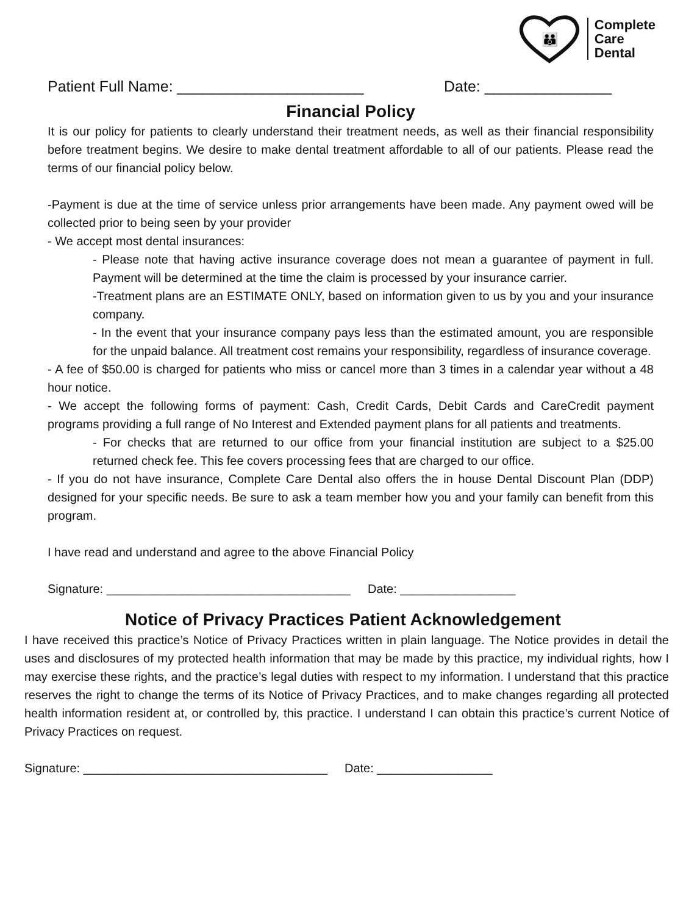👪
Complete
Care
Dental
Patient Full Name: ______________________ Date: _______________
Financial Policy
It is our policy for patients to clearly understand their treatment needs, as well as their financial responsibility before treatment begins. We desire to make dental treatment affordable to all of our patients. Please read the terms of our financial policy below.
-Payment is due at the time of service unless prior arrangements have been made. Any payment owed will be collected prior to being seen by your provider
- We accept most dental insurances:
- Please note that having active insurance coverage does not mean a guarantee of payment in full. Payment will be determined at the time the claim is processed by your insurance carrier.
-Treatment plans are an ESTIMATE ONLY, based on information given to us by you and your insurance company.
- In the event that your insurance company pays less than the estimated amount, you are responsible for the unpaid balance. All treatment cost remains your responsibility, regardless of insurance coverage.
- A fee of $50.00 is charged for patients who miss or cancel more than 3 times in a calendar year without a 48 hour notice.
- We accept the following forms of payment: Cash, Credit Cards, Debit Cards and CareCredit payment programs providing a full range of No Interest and Extended payment plans for all patients and treatments.
- For checks that are returned to our office from your financial institution are subject to a $25.00 returned check fee. This fee covers processing fees that are charged to our office.
- If you do not have insurance, Complete Care Dental also offers the in house Dental Discount Plan (DDP) designed for your specific needs. Be sure to ask a team member how you and your family can benefit from this program.
I have read and understand and agree to the above Financial Policy
Signature: ____________________________________ Date: _________________
Notice of Privacy Practices Patient Acknowledgement
I have received this practice’s Notice of Privacy Practices written in plain language. The Notice provides in detail the uses and disclosures of my protected health information that may be made by this practice, my individual rights, how I may exercise these rights, and the practice’s legal duties with respect to my information. I understand that this practice reserves the right to change the terms of its Notice of Privacy Practices, and to make changes regarding all protected health information resident at, or controlled by, this practice. I understand I can obtain this practice’s current Notice of Privacy Practices on request.
Signature: ____________________________________ Date: _________________